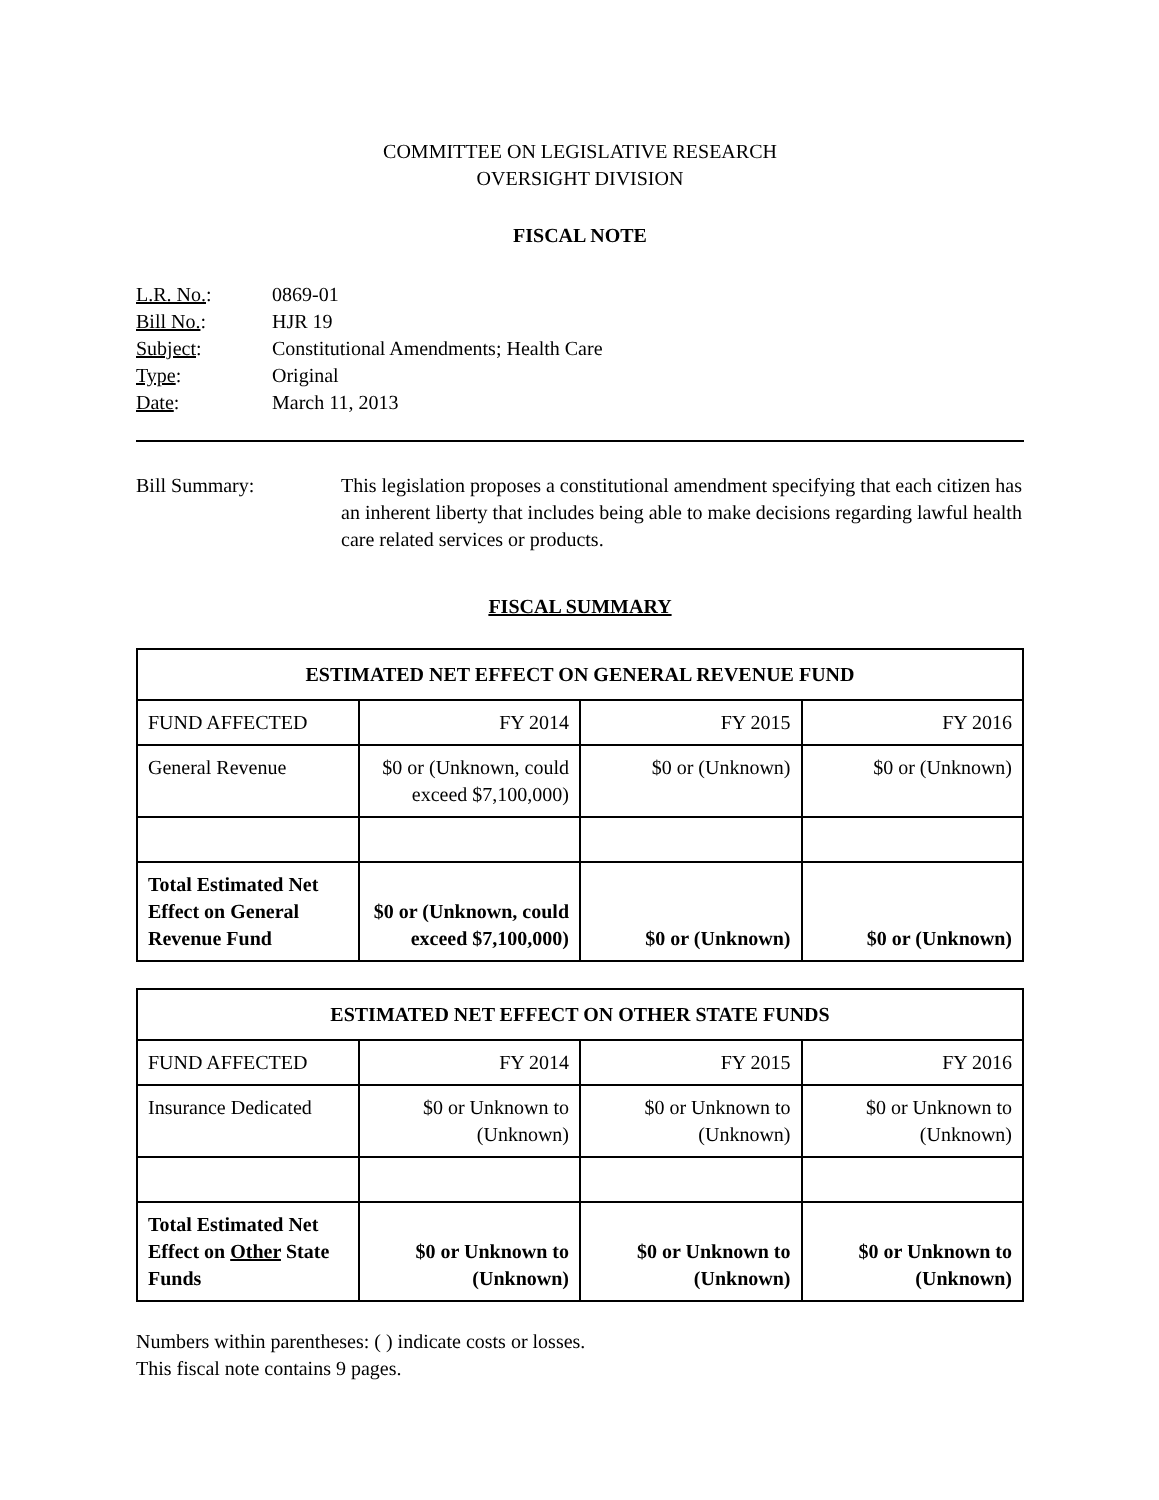COMMITTEE ON LEGISLATIVE RESEARCH
OVERSIGHT DIVISION
FISCAL NOTE
| L.R. No. : | 0869-01 |
| Bill No. : | HJR 19 |
| Subject : | Constitutional Amendments; Health Care |
| Type : | Original |
| Date : | March 11, 2013 |
Bill Summary: This legislation proposes a constitutional amendment specifying that each citizen has an inherent liberty that includes being able to make decisions regarding lawful health care related services or products.
FISCAL SUMMARY
| ESTIMATED NET EFFECT ON GENERAL REVENUE FUND | | | |
| --- | --- | --- | --- |
| FUND AFFECTED | FY 2014 | FY 2015 | FY 2016 |
| General Revenue | $0 or (Unknown, could exceed $7,100,000) | $0 or (Unknown) | $0 or (Unknown) |
| Total Estimated Net Effect on General Revenue Fund | $0 or (Unknown, could exceed $7,100,000) | $0 or (Unknown) | $0 or (Unknown) |
| ESTIMATED NET EFFECT ON OTHER STATE FUNDS | | | |
| --- | --- | --- | --- |
| FUND AFFECTED | FY 2014 | FY 2015 | FY 2016 |
| Insurance Dedicated | $0 or Unknown to (Unknown) | $0 or Unknown to (Unknown) | $0 or Unknown to (Unknown) |
| Total Estimated Net Effect on Other State Funds | $0 or Unknown to (Unknown) | $0 or Unknown to (Unknown) | $0 or Unknown to (Unknown) |
Numbers within parentheses: ( ) indicate costs or losses.
This fiscal note contains 9 pages.